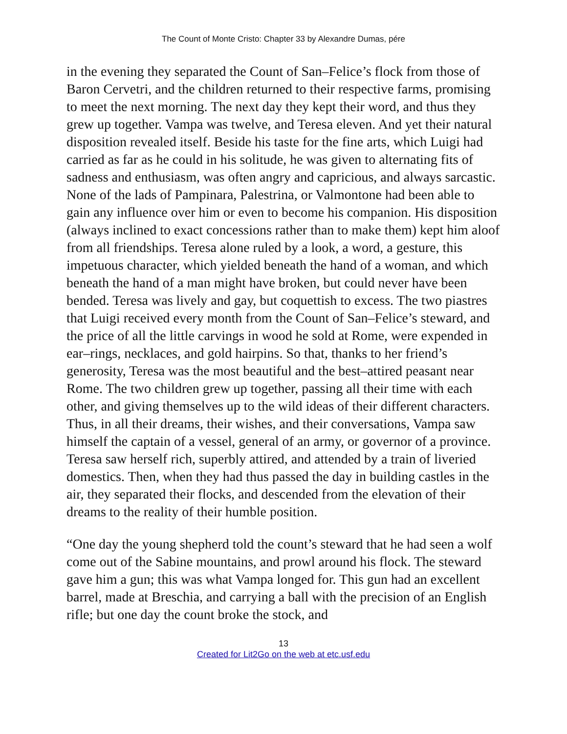The Count of Monte Cristo: Chapter 33 by Alexandre Dumas, pére
in the evening they separated the Count of San–Felice’s flock from those of Baron Cervetri, and the children returned to their respective farms, promising to meet the next morning. The next day they kept their word, and thus they grew up together. Vampa was twelve, and Teresa eleven. And yet their natural disposition revealed itself. Beside his taste for the fine arts, which Luigi had carried as far as he could in his solitude, he was given to alternating fits of sadness and enthusiasm, was often angry and capricious, and always sarcastic. None of the lads of Pampinara, Palestrina, or Valmontone had been able to gain any influence over him or even to become his companion. His disposition (always inclined to exact concessions rather than to make them) kept him aloof from all friendships. Teresa alone ruled by a look, a word, a gesture, this impetuous character, which yielded beneath the hand of a woman, and which beneath the hand of a man might have broken, but could never have been bended. Teresa was lively and gay, but coquettish to excess. The two piastres that Luigi received every month from the Count of San–Felice’s steward, and the price of all the little carvings in wood he sold at Rome, were expended in ear–rings, necklaces, and gold hairpins. So that, thanks to her friend’s generosity, Teresa was the most beautiful and the best–attired peasant near Rome. The two children grew up together, passing all their time with each other, and giving themselves up to the wild ideas of their different characters. Thus, in all their dreams, their wishes, and their conversations, Vampa saw himself the captain of a vessel, general of an army, or governor of a province. Teresa saw herself rich, superbly attired, and attended by a train of liveried domestics. Then, when they had thus passed the day in building castles in the air, they separated their flocks, and descended from the elevation of their dreams to the reality of their humble position.
“One day the young shepherd told the count’s steward that he had seen a wolf come out of the Sabine mountains, and prowl around his flock. The steward gave him a gun; this was what Vampa longed for. This gun had an excellent barrel, made at Breschia, and carrying a ball with the precision of an English rifle; but one day the count broke the stock, and
13
Created for Lit2Go on the web at etc.usf.edu